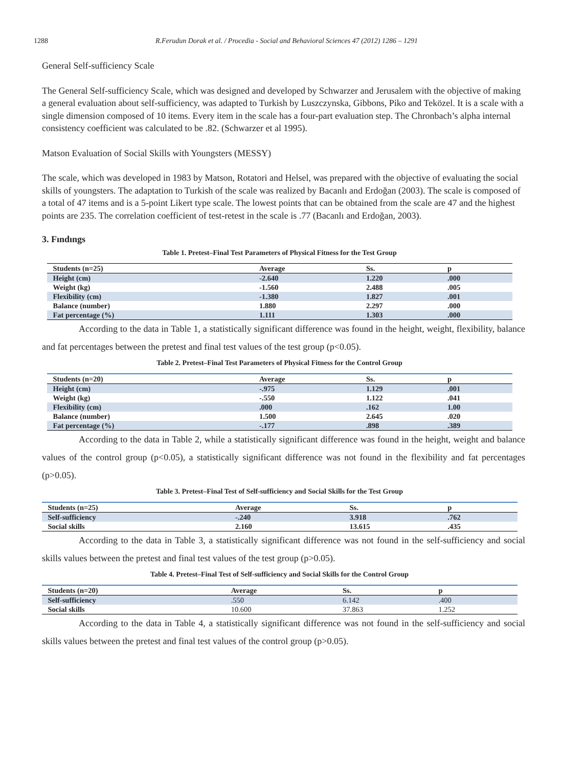1288 R.Ferudun Dorak et al. / Procedia - Social and Behavioral Sciences 47 (2012) 1286 – 1291
General Self-sufficiency Scale
The General Self-sufficiency Scale, which was designed and developed by Schwarzer and Jerusalem with the objective of making a general evaluation about self-sufficiency, was adapted to Turkish by Luszczynska, Gibbons, Piko and Teközel. It is a scale with a single dimension composed of 10 items. Every item in the scale has a four-part evaluation step. The Chronbach’s alpha internal consistency coefficient was calculated to be .82. (Schwarzer et al 1995).
Matson Evaluation of Social Skills with Youngsters (MESSY)
The scale, which was developed in 1983 by Matson, Rotatori and Helsel, was prepared with the objective of evaluating the social skills of youngsters. The adaptation to Turkish of the scale was realized by Bacanlı and Erdoğan (2003). The scale is composed of a total of 47 items and is a 5-point Likert type scale. The lowest points that can be obtained from the scale are 47 and the highest points are 235. The correlation coefficient of test-retest in the scale is .77 (Bacanlı and Erdoğan, 2003).
3. Fındıngs
Table 1. Pretest–Final Test Parameters of Physical Fitness for the Test Group
| Students (n=25) | Average | Ss. | p |
| --- | --- | --- | --- |
| Height (cm) | -2.640 | 1.220 | .000 |
| Weight (kg) | -1.560 | 2.488 | .005 |
| Flexibility (cm) | -1.380 | 1.827 | .001 |
| Balance (number) | 1.880 | 2.297 | .000 |
| Fat percentage (%) | 1.111 | 1.303 | .000 |
According to the data in Table 1, a statistically significant difference was found in the height, weight, flexibility, balance and fat percentages between the pretest and final test values of the test group (p<0.05).
Table 2. Pretest–Final Test Parameters of Physical Fitness for the Control Group
| Students (n=20) | Average | Ss. | p |
| --- | --- | --- | --- |
| Height (cm) | -.975 | 1.129 | .001 |
| Weight (kg) | -.550 | 1.122 | .041 |
| Flexibility (cm) | .000 | .162 | 1.00 |
| Balance (number) | 1.500 | 2.645 | .020 |
| Fat percentage (%) | -.177 | .898 | .389 |
According to the data in Table 2, while a statistically significant difference was found in the height, weight and balance values of the control group (p<0.05), a statistically significant difference was not found in the flexibility and fat percentages (p>0.05).
Table 3. Pretest–Final Test of Self-sufficiency and Social Skills for the Test Group
| Students (n=25) | Average | Ss. | p |
| --- | --- | --- | --- |
| Self-sufficiency | -.240 | 3.918 | .762 |
| Social skills | 2.160 | 13.615 | .435 |
According to the data in Table 3, a statistically significant difference was not found in the self-sufficiency and social skills values between the pretest and final test values of the test group (p>0.05).
Table 4. Pretest–Final Test of Self-sufficiency and Social Skills for the Control Group
| Students (n=20) | Average | Ss. | p |
| --- | --- | --- | --- |
| Self-sufficiency | .550 | 6.142 | .400 |
| Social skills | 10.600 | 37.863 | 1.252 |
According to the data in Table 4, a statistically significant difference was not found in the self-sufficiency and social skills values between the pretest and final test values of the control group (p>0.05).